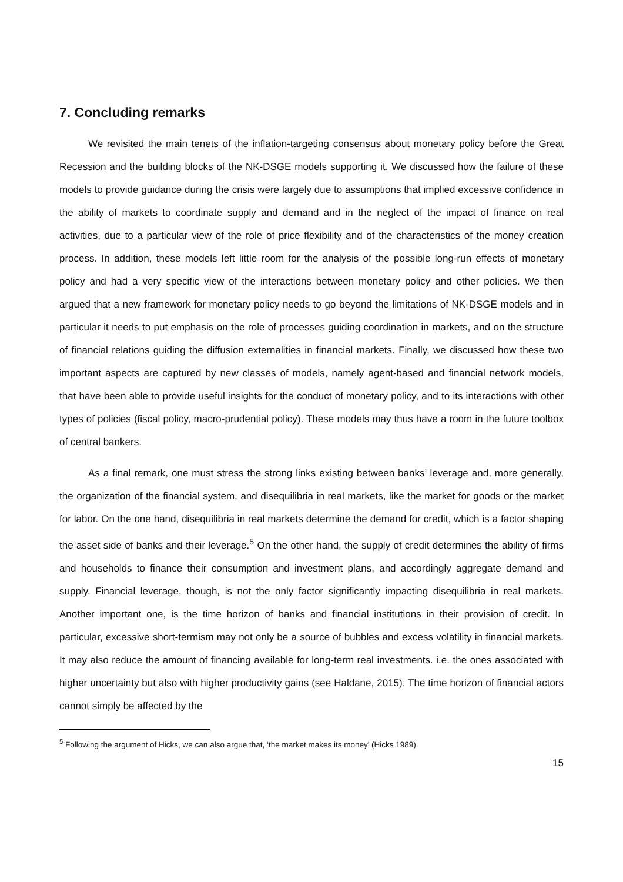7. Concluding remarks
We revisited the main tenets of the inflation-targeting consensus about monetary policy before the Great Recession and the building blocks of the NK-DSGE models supporting it. We discussed how the failure of these models to provide guidance during the crisis were largely due to assumptions that implied excessive confidence in the ability of markets to coordinate supply and demand and in the neglect of the impact of finance on real activities, due to a particular view of the role of price flexibility and of the characteristics of the money creation process. In addition, these models left little room for the analysis of the possible long-run effects of monetary policy and had a very specific view of the interactions between monetary policy and other policies. We then argued that a new framework for monetary policy needs to go beyond the limitations of NK-DSGE models and in particular it needs to put emphasis on the role of processes guiding coordination in markets, and on the structure of financial relations guiding the diffusion externalities in financial markets. Finally, we discussed how these two important aspects are captured by new classes of models, namely agent-based and financial network models, that have been able to provide useful insights for the conduct of monetary policy, and to its interactions with other types of policies (fiscal policy, macro-prudential policy). These models may thus have a room in the future toolbox of central bankers.
As a final remark, one must stress the strong links existing between banks’ leverage and, more generally, the organization of the financial system, and disequilibria in real markets, like the market for goods or the market for labor. On the one hand, disequilibria in real markets determine the demand for credit, which is a factor shaping the asset side of banks and their leverage.<sup>5</sup> On the other hand, the supply of credit determines the ability of firms and households to finance their consumption and investment plans, and accordingly aggregate demand and supply. Financial leverage, though, is not the only factor significantly impacting disequilibria in real markets. Another important one, is the time horizon of banks and financial institutions in their provision of credit. In particular, excessive short-termism may not only be a source of bubbles and excess volatility in financial markets. It may also reduce the amount of financing available for long-term real investments. i.e. the ones associated with higher uncertainty but also with higher productivity gains (see Haldane, 2015). The time horizon of financial actors cannot simply be affected by the
<sup>5</sup> Following the argument of Hicks, we can also argue that, ‘the market makes its money’ (Hicks 1989).
15